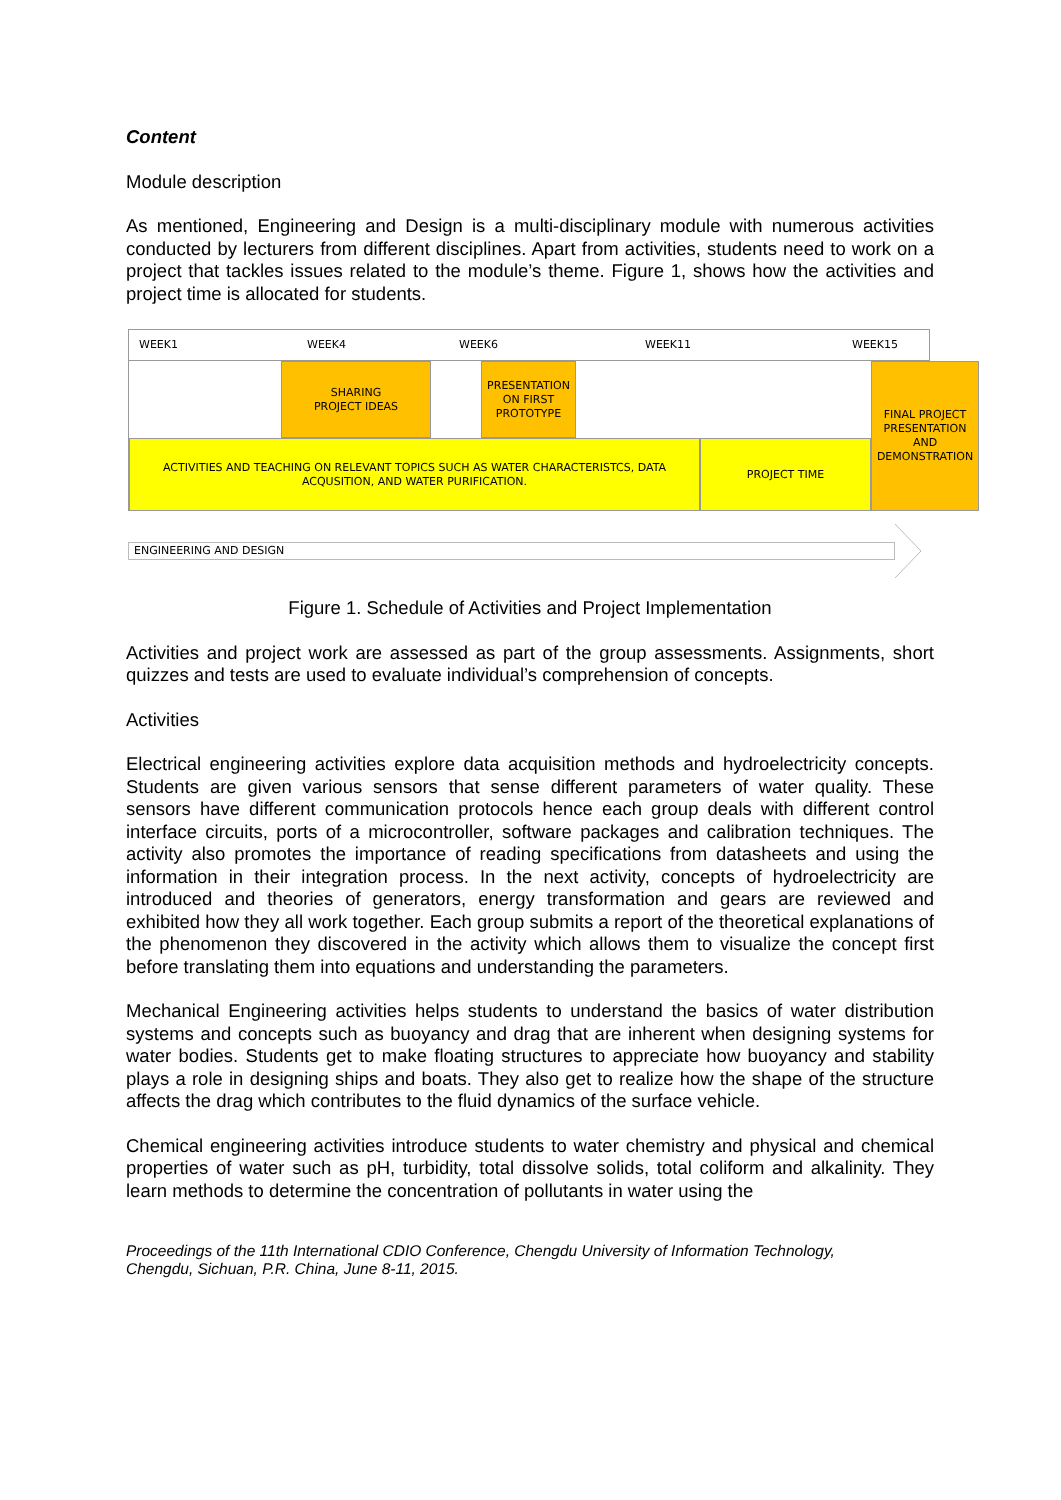Content
Module description
As mentioned, Engineering and Design is a multi-disciplinary module with numerous activities conducted by lecturers from different disciplines. Apart from activities, students need to work on a project that tackles issues related to the module’s theme. Figure 1, shows how the activities and project time is allocated for students.
WEEK1 WEEK4 WEEK6 WEEK11 WEEK15
SHARING
PROJECT IDEAS
PRESENTATION
ON FIRST
PROTOTYPE
FINAL PROJECT
PRESENTATION
AND
DEMONSTRATION
ACTIVITIES AND TEACHING ON RELEVANT TOPICS SUCH AS WATER CHARACTERISTCS, DATA
ACQUSITION, AND WATER PURIFICATION.
PROJECT TIME
ENGINEERING AND DESIGN
Figure 1. Schedule of Activities and Project Implementation
Activities and project work are assessed as part of the group assessments. Assignments, short quizzes and tests are used to evaluate individual’s comprehension of concepts.
Activities
Electrical engineering activities explore data acquisition methods and hydroelectricity concepts. Students are given various sensors that sense different parameters of water quality. These sensors have different communication protocols hence each group deals with different control interface circuits, ports of a microcontroller, software packages and calibration techniques. The activity also promotes the importance of reading specifications from datasheets and using the information in their integration process. In the next activity, concepts of hydroelectricity are introduced and theories of generators, energy transformation and gears are reviewed and exhibited how they all work together. Each group submits a report of the theoretical explanations of the phenomenon they discovered in the activity which allows them to visualize the concept first before translating them into equations and understanding the parameters.
Mechanical Engineering activities helps students to understand the basics of water distribution systems and concepts such as buoyancy and drag that are inherent when designing systems for water bodies. Students get to make floating structures to appreciate how buoyancy and stability plays a role in designing ships and boats. They also get to realize how the shape of the structure affects the drag which contributes to the fluid dynamics of the surface vehicle.
Chemical engineering activities introduce students to water chemistry and physical and chemical properties of water such as pH, turbidity, total dissolve solids, total coliform and alkalinity. They learn methods to determine the concentration of pollutants in water using the
Proceedings of the 11th International CDIO Conference, Chengdu University of Information Technology,
Chengdu, Sichuan, P.R. China, June 8-11, 2015.